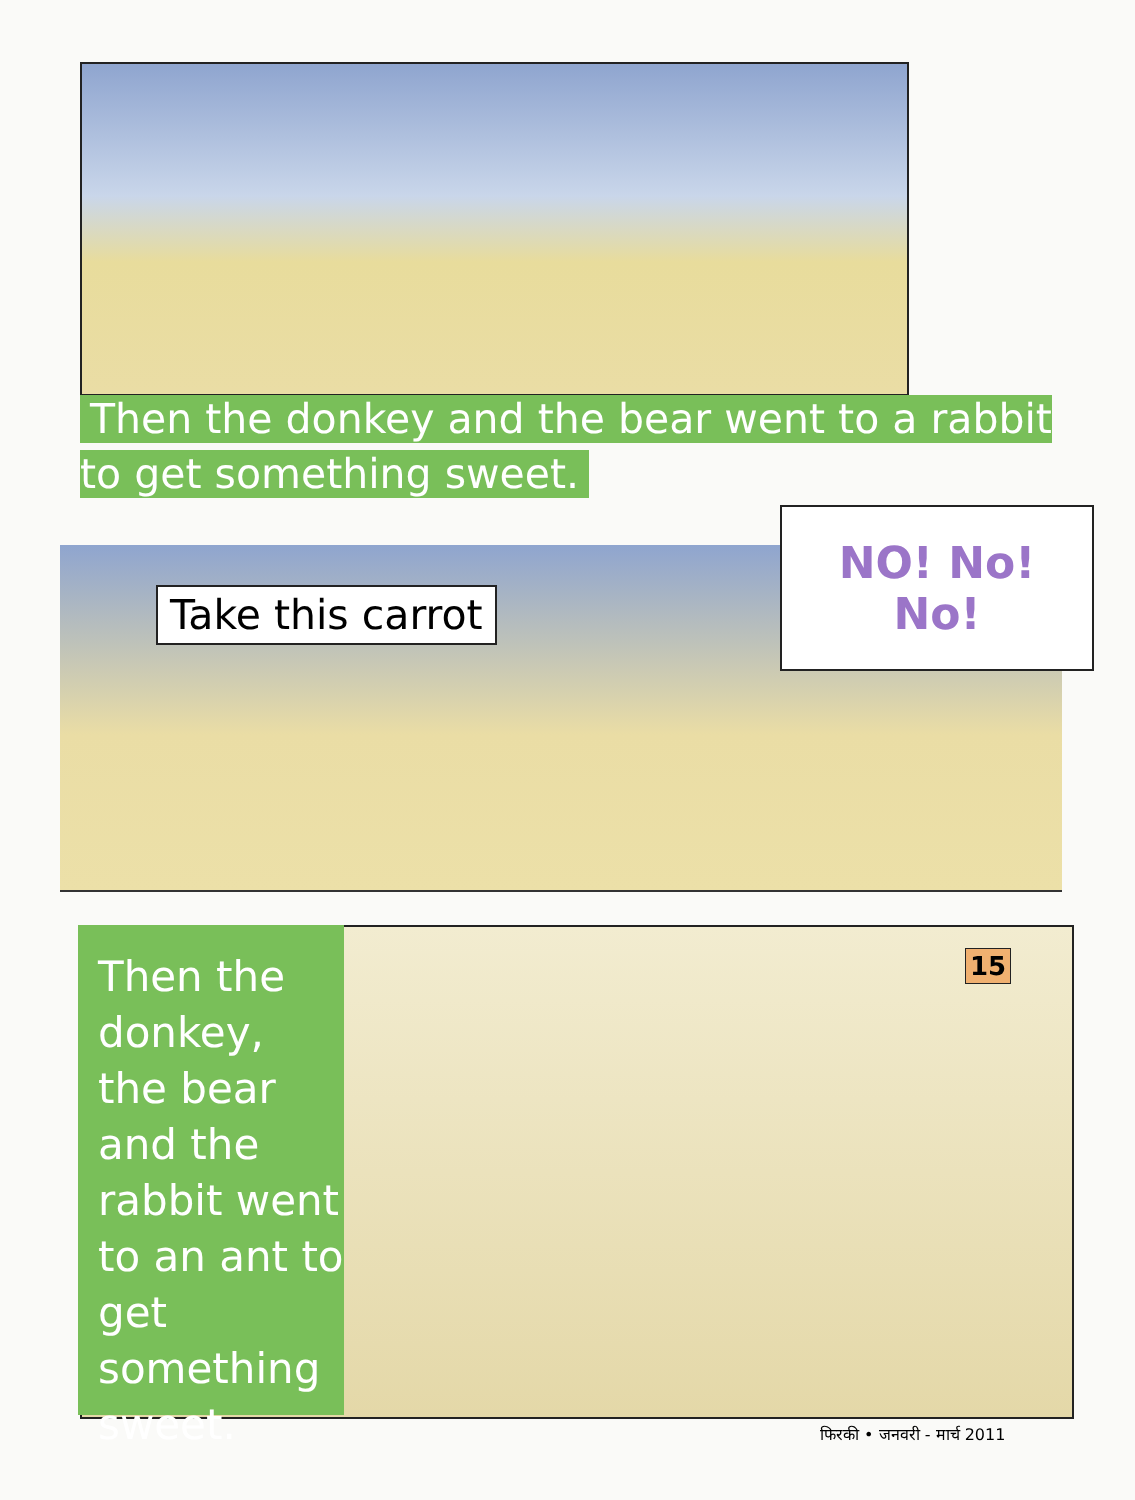Then the donkey and the bear went to a rabbit to get something sweet.
NO! No! No!
Take this carrot
Then the donkey, the bear and the rabbit went to an ant to get something sweet.
15
फिरकी • जनवरी - मार्च 2011